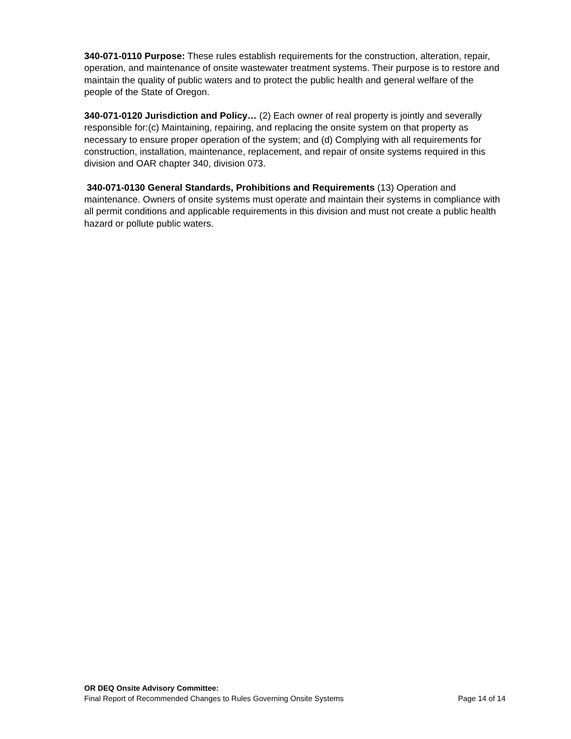340-071-0110 Purpose: These rules establish requirements for the construction, alteration, repair, operation, and maintenance of onsite wastewater treatment systems. Their purpose is to restore and maintain the quality of public waters and to protect the public health and general welfare of the people of the State of Oregon.
340-071-0120 Jurisdiction and Policy… (2) Each owner of real property is jointly and severally responsible for:(c) Maintaining, repairing, and replacing the onsite system on that property as necessary to ensure proper operation of the system; and (d) Complying with all requirements for construction, installation, maintenance, replacement, and repair of onsite systems required in this division and OAR chapter 340, division 073.
340-071-0130 General Standards, Prohibitions and Requirements (13) Operation and maintenance. Owners of onsite systems must operate and maintain their systems in compliance with all permit conditions and applicable requirements in this division and must not create a public health hazard or pollute public waters.
OR DEQ Onsite Advisory Committee:
Final Report of Recommended Changes to Rules Governing Onsite Systems Page 14 of 14